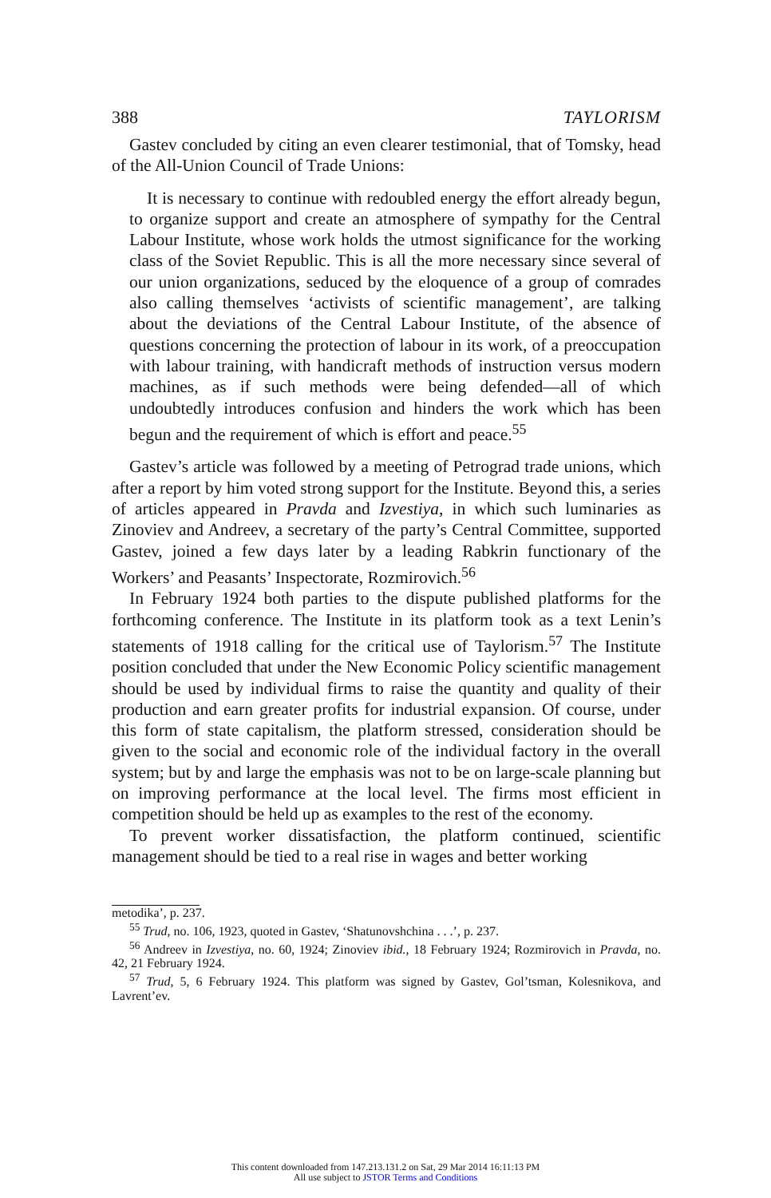388 TAYLORISM
Gastev concluded by citing an even clearer testimonial, that of Tomsky, head of the All-Union Council of Trade Unions:
It is necessary to continue with redoubled energy the effort already begun, to organize support and create an atmosphere of sympathy for the Central Labour Institute, whose work holds the utmost significance for the working class of the Soviet Republic. This is all the more necessary since several of our union organizations, seduced by the eloquence of a group of comrades also calling themselves ‘activists of scientific management’, are talking about the deviations of the Central Labour Institute, of the absence of questions concerning the protection of labour in its work, of a preoccupation with labour training, with handicraft methods of instruction versus modern machines, as if such methods were being defended—all of which undoubtedly introduces confusion and hinders the work which has been begun and the requirement of which is effort and peace.<sup>55</sup>
Gastev’s article was followed by a meeting of Petrograd trade unions, which after a report by him voted strong support for the Institute. Beyond this, a series of articles appeared in Pravda and Izvestiya, in which such luminaries as Zinoviev and Andreev, a secretary of the party’s Central Committee, supported Gastev, joined a few days later by a leading Rabkrin functionary of the Workers’ and Peasants’ Inspectorate, Rozmirovich.<sup>56</sup>
In February 1924 both parties to the dispute published platforms for the forthcoming conference. The Institute in its platform took as a text Lenin’s statements of 1918 calling for the critical use of Taylorism.<sup>57</sup> The Institute position concluded that under the New Economic Policy scientific management should be used by individual firms to raise the quantity and quality of their production and earn greater profits for industrial expansion. Of course, under this form of state capitalism, the platform stressed, consideration should be given to the social and economic role of the individual factory in the overall system; but by and large the emphasis was not to be on large-scale planning but on improving performance at the local level. The firms most efficient in competition should be held up as examples to the rest of the economy.
To prevent worker dissatisfaction, the platform continued, scientific management should be tied to a real rise in wages and better working
metodika’, p. 237.
<sup>55</sup> Trud, no. 106, 1923, quoted in Gastev, ‘Shatunovshchina . . .’, p. 237.
<sup>56</sup> Andreev in Izvestiya, no. 60, 1924; Zinoviev ibid., 18 February 1924; Rozmirovich in Pravda, no. 42, 21 February 1924.
<sup>57</sup> Trud, 5, 6 February 1924. This platform was signed by Gastev, Gol’tsman, Kolesnikova, and Lavrent’ev.
This content downloaded from 147.213.131.2 on Sat, 29 Mar 2014 16:11:13 PM
All use subject to JSTOR Terms and Conditions